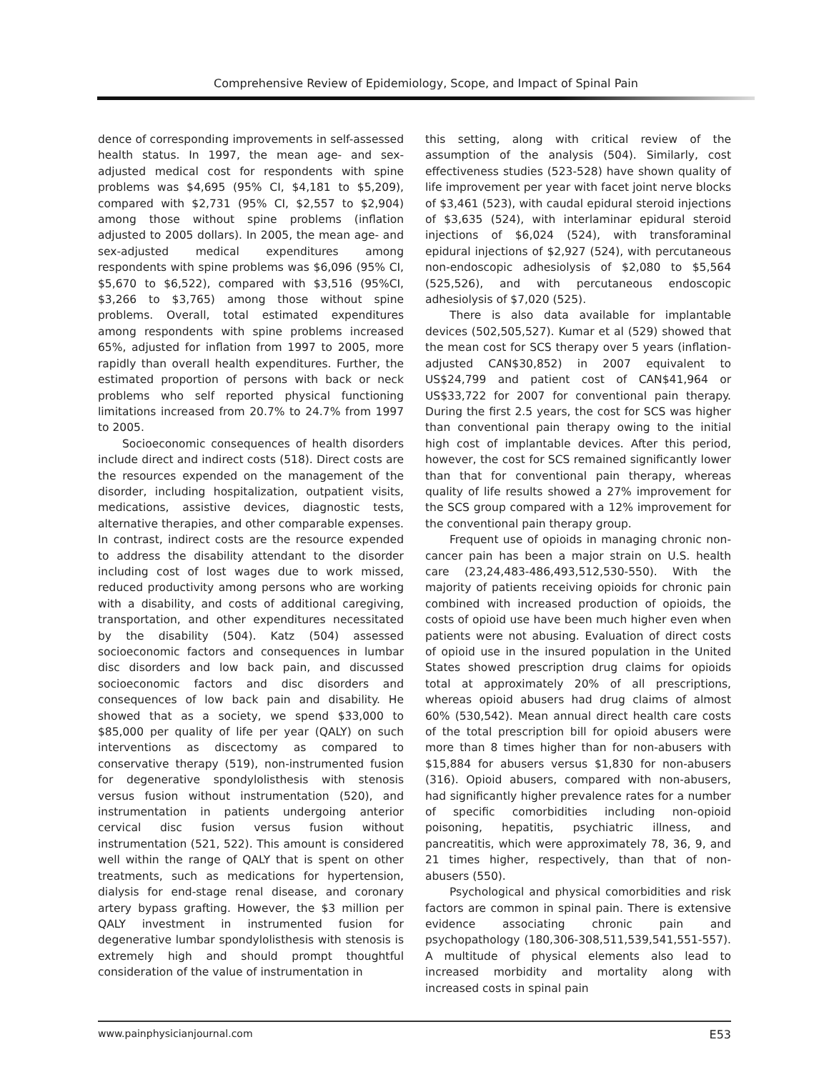Comprehensive Review of Epidemiology, Scope, and Impact of Spinal Pain
dence of corresponding improvements in self-assessed health status. In 1997, the mean age- and sex-adjusted medical cost for respondents with spine problems was $4,695 (95% CI, $4,181 to $5,209), compared with $2,731 (95% CI, $2,557 to $2,904) among those without spine problems (inflation adjusted to 2005 dollars). In 2005, the mean age- and sex-adjusted medical expenditures among respondents with spine problems was $6,096 (95% CI, $5,670 to $6,522), compared with $3,516 (95%CI, $3,266 to $3,765) among those without spine problems. Overall, total estimated expenditures among respondents with spine problems increased 65%, adjusted for inflation from 1997 to 2005, more rapidly than overall health expenditures. Further, the estimated proportion of persons with back or neck problems who self reported physical functioning limitations increased from 20.7% to 24.7% from 1997 to 2005.
Socioeconomic consequences of health disorders include direct and indirect costs (518). Direct costs are the resources expended on the management of the disorder, including hospitalization, outpatient visits, medications, assistive devices, diagnostic tests, alternative therapies, and other comparable expenses. In contrast, indirect costs are the resource expended to address the disability attendant to the disorder including cost of lost wages due to work missed, reduced productivity among persons who are working with a disability, and costs of additional caregiving, transportation, and other expenditures necessitated by the disability (504). Katz (504) assessed socioeconomic factors and consequences in lumbar disc disorders and low back pain, and discussed socioeconomic factors and disc disorders and consequences of low back pain and disability. He showed that as a society, we spend $33,000 to $85,000 per quality of life per year (QALY) on such interventions as discectomy as compared to conservative therapy (519), non-instrumented fusion for degenerative spondylolisthesis with stenosis versus fusion without instrumentation (520), and instrumentation in patients undergoing anterior cervical disc fusion versus fusion without instrumentation (521, 522). This amount is considered well within the range of QALY that is spent on other treatments, such as medications for hypertension, dialysis for end-stage renal disease, and coronary artery bypass grafting. However, the $3 million per QALY investment in instrumented fusion for degenerative lumbar spondylolisthesis with stenosis is extremely high and should prompt thoughtful consideration of the value of instrumentation in
this setting, along with critical review of the assumption of the analysis (504). Similarly, cost effectiveness studies (523-528) have shown quality of life improvement per year with facet joint nerve blocks of $3,461 (523), with caudal epidural steroid injections of $3,635 (524), with interlaminar epidural steroid injections of $6,024 (524), with transforaminal epidural injections of $2,927 (524), with percutaneous non-endoscopic adhesiolysis of $2,080 to $5,564 (525,526), and with percutaneous endoscopic adhesiolysis of $7,020 (525).
There is also data available for implantable devices (502,505,527). Kumar et al (529) showed that the mean cost for SCS therapy over 5 years (inflation-adjusted CAN$30,852) in 2007 equivalent to US$24,799 and patient cost of CAN$41,964 or US$33,722 for 2007 for conventional pain therapy. During the first 2.5 years, the cost for SCS was higher than conventional pain therapy owing to the initial high cost of implantable devices. After this period, however, the cost for SCS remained significantly lower than that for conventional pain therapy, whereas quality of life results showed a 27% improvement for the SCS group compared with a 12% improvement for the conventional pain therapy group.
Frequent use of opioids in managing chronic non-cancer pain has been a major strain on U.S. health care (23,24,483-486,493,512,530-550). With the majority of patients receiving opioids for chronic pain combined with increased production of opioids, the costs of opioid use have been much higher even when patients were not abusing. Evaluation of direct costs of opioid use in the insured population in the United States showed prescription drug claims for opioids total at approximately 20% of all prescriptions, whereas opioid abusers had drug claims of almost 60% (530,542). Mean annual direct health care costs of the total prescription bill for opioid abusers were more than 8 times higher than for non-abusers with $15,884 for abusers versus $1,830 for non-abusers (316). Opioid abusers, compared with non-abusers, had significantly higher prevalence rates for a number of specific comorbidities including non-opioid poisoning, hepatitis, psychiatric illness, and pancreatitis, which were approximately 78, 36, 9, and 21 times higher, respectively, than that of non-abusers (550).
Psychological and physical comorbidities and risk factors are common in spinal pain. There is extensive evidence associating chronic pain and psychopathology (180,306-308,511,539,541,551-557). A multitude of physical elements also lead to increased morbidity and mortality along with increased costs in spinal pain
www.painphysicianjournal.com E53